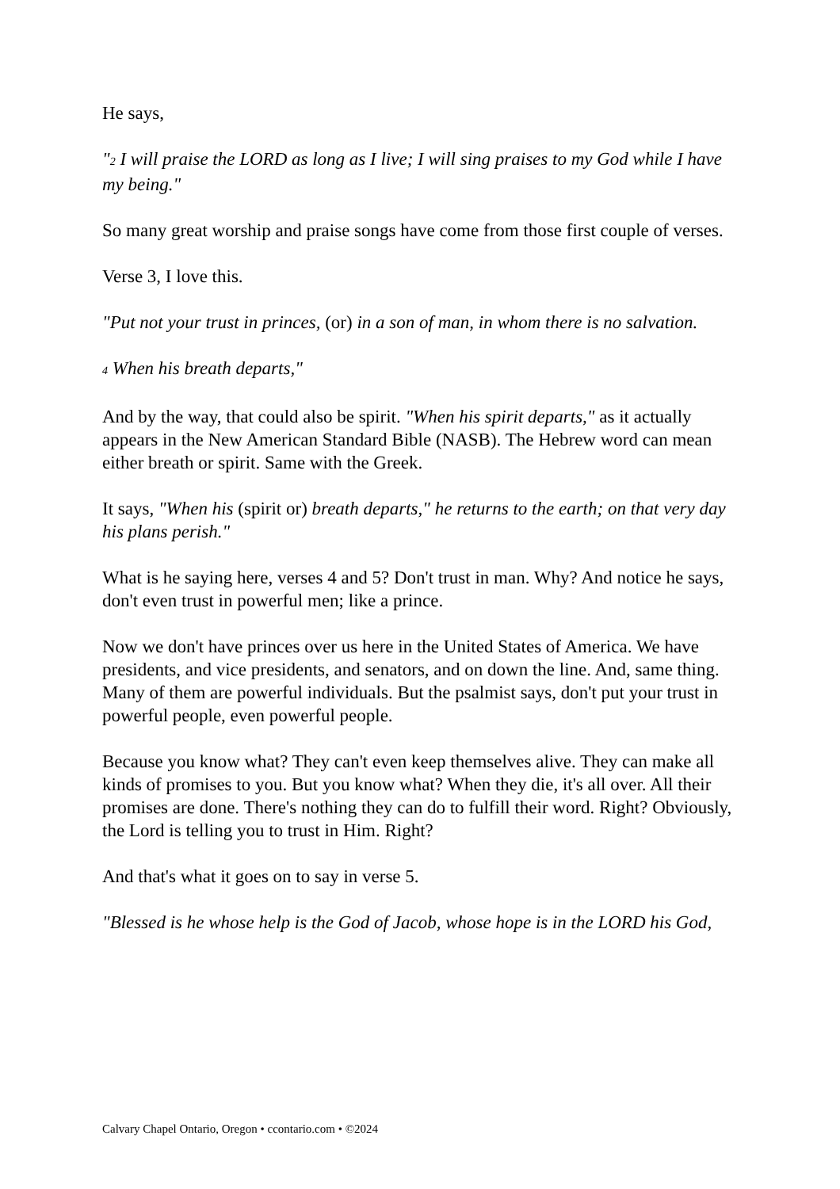He says,
"2 I will praise the LORD as long as I live; I will sing praises to my God while I have my being."
So many great worship and praise songs have come from those first couple of verses.
Verse 3, I love this.
"Put not your trust in princes, (or) in a son of man, in whom there is no salvation.
4 When his breath departs,"
And by the way, that could also be spirit. "When his spirit departs," as it actually appears in the New American Standard Bible (NASB). The Hebrew word can mean either breath or spirit. Same with the Greek.
It says, "When his (spirit or) breath departs," he returns to the earth; on that very day his plans perish."
What is he saying here, verses 4 and 5? Don't trust in man. Why? And notice he says, don't even trust in powerful men; like a prince.
Now we don't have princes over us here in the United States of America. We have presidents, and vice presidents, and senators, and on down the line. And, same thing. Many of them are powerful individuals. But the psalmist says, don't put your trust in powerful people, even powerful people.
Because you know what? They can't even keep themselves alive. They can make all kinds of promises to you. But you know what? When they die, it's all over. All their promises are done. There's nothing they can do to fulfill their word. Right? Obviously, the Lord is telling you to trust in Him. Right?
And that's what it goes on to say in verse 5.
"Blessed is he whose help is the God of Jacob, whose hope is in the LORD his God,
Calvary Chapel Ontario, Oregon • ccontario.com • ©2024